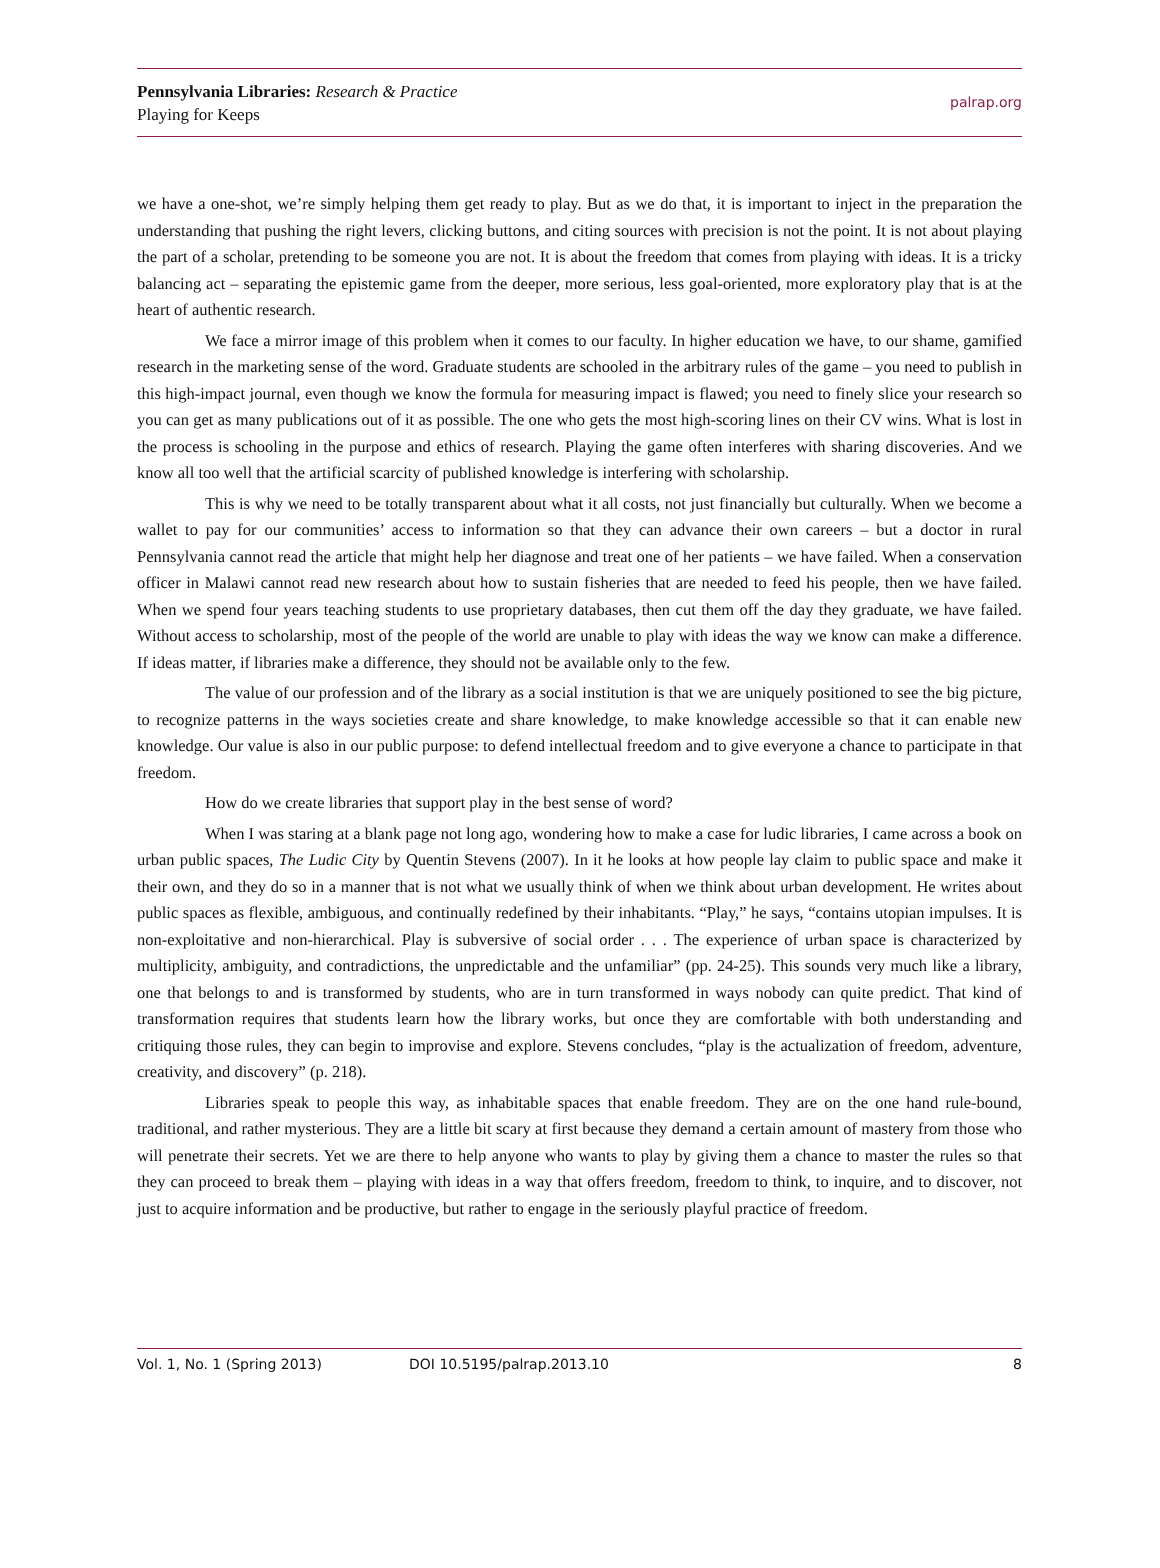Pennsylvania Libraries: Research & Practice
Playing for Keeps
palrap.org
we have a one-shot, we’re simply helping them get ready to play. But as we do that, it is important to inject in the preparation the understanding that pushing the right levers, clicking buttons, and citing sources with precision is not the point. It is not about playing the part of a scholar, pretending to be someone you are not. It is about the freedom that comes from playing with ideas. It is a tricky balancing act – separating the epistemic game from the deeper, more serious, less goal-oriented, more exploratory play that is at the heart of authentic research.
We face a mirror image of this problem when it comes to our faculty. In higher education we have, to our shame, gamified research in the marketing sense of the word. Graduate students are schooled in the arbitrary rules of the game – you need to publish in this high-impact journal, even though we know the formula for measuring impact is flawed; you need to finely slice your research so you can get as many publications out of it as possible. The one who gets the most high-scoring lines on their CV wins. What is lost in the process is schooling in the purpose and ethics of research. Playing the game often interferes with sharing discoveries. And we know all too well that the artificial scarcity of published knowledge is interfering with scholarship.
This is why we need to be totally transparent about what it all costs, not just financially but culturally. When we become a wallet to pay for our communities’ access to information so that they can advance their own careers – but a doctor in rural Pennsylvania cannot read the article that might help her diagnose and treat one of her patients – we have failed. When a conservation officer in Malawi cannot read new research about how to sustain fisheries that are needed to feed his people, then we have failed. When we spend four years teaching students to use proprietary databases, then cut them off the day they graduate, we have failed. Without access to scholarship, most of the people of the world are unable to play with ideas the way we know can make a difference. If ideas matter, if libraries make a difference, they should not be available only to the few.
The value of our profession and of the library as a social institution is that we are uniquely positioned to see the big picture, to recognize patterns in the ways societies create and share knowledge, to make knowledge accessible so that it can enable new knowledge. Our value is also in our public purpose: to defend intellectual freedom and to give everyone a chance to participate in that freedom.
How do we create libraries that support play in the best sense of word?
When I was staring at a blank page not long ago, wondering how to make a case for ludic libraries, I came across a book on urban public spaces, The Ludic City by Quentin Stevens (2007). In it he looks at how people lay claim to public space and make it their own, and they do so in a manner that is not what we usually think of when we think about urban development. He writes about public spaces as flexible, ambiguous, and continually redefined by their inhabitants. “Play,” he says, “contains utopian impulses. It is non-exploitative and non-hierarchical. Play is subversive of social order . . . The experience of urban space is characterized by multiplicity, ambiguity, and contradictions, the unpredictable and the unfamiliar” (pp. 24-25). This sounds very much like a library, one that belongs to and is transformed by students, who are in turn transformed in ways nobody can quite predict. That kind of transformation requires that students learn how the library works, but once they are comfortable with both understanding and critiquing those rules, they can begin to improvise and explore. Stevens concludes, “play is the actualization of freedom, adventure, creativity, and discovery” (p. 218).
Libraries speak to people this way, as inhabitable spaces that enable freedom. They are on the one hand rule-bound, traditional, and rather mysterious. They are a little bit scary at first because they demand a certain amount of mastery from those who will penetrate their secrets. Yet we are there to help anyone who wants to play by giving them a chance to master the rules so that they can proceed to break them – playing with ideas in a way that offers freedom, freedom to think, to inquire, and to discover, not just to acquire information and be productive, but rather to engage in the seriously playful practice of freedom.
Vol. 1, No. 1 (Spring 2013) DOI 10.5195/palrap.2013.10 8